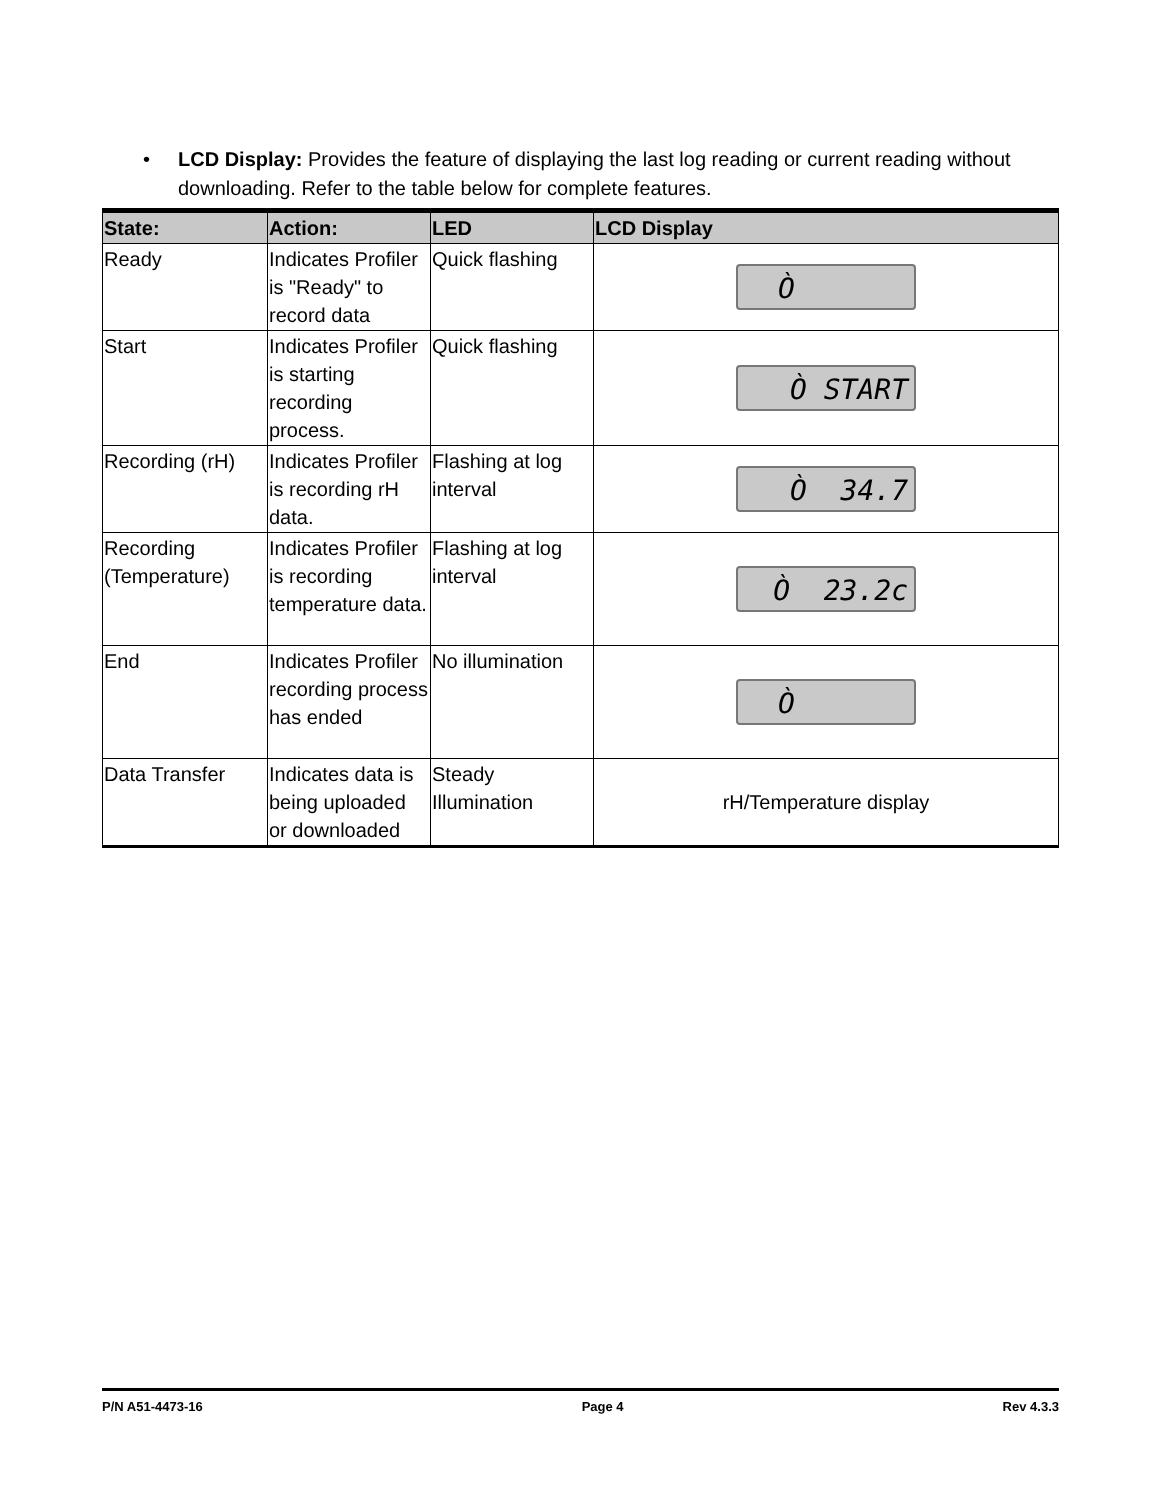• LCD Display: Provides the feature of displaying the last log reading or current reading without downloading. Refer to the table below for complete features.
| State: | Action: | LED | LCD Display |
| --- | --- | --- | --- |
| Ready | Indicates Profiler is "Ready" to record data | Quick flashing | Ò |
| Start | Indicates Profiler is starting recording process. | Quick flashing | Ò START |
| Recording (rH) | Indicates Profiler is recording rH data. | Flashing at log interval | Ò 34.7 |
| Recording (Temperature) | Indicates Profiler is recording temperature data. | Flashing at log interval | Ò 23.2c |
| End | Indicates Profiler recording process has ended | No illumination | Ò |
| Data Transfer | Indicates data is being uploaded or downloaded | Steady Illumination | rH/Temperature display |
P/N A51-4473-16 Page 4 Rev 4.3.3